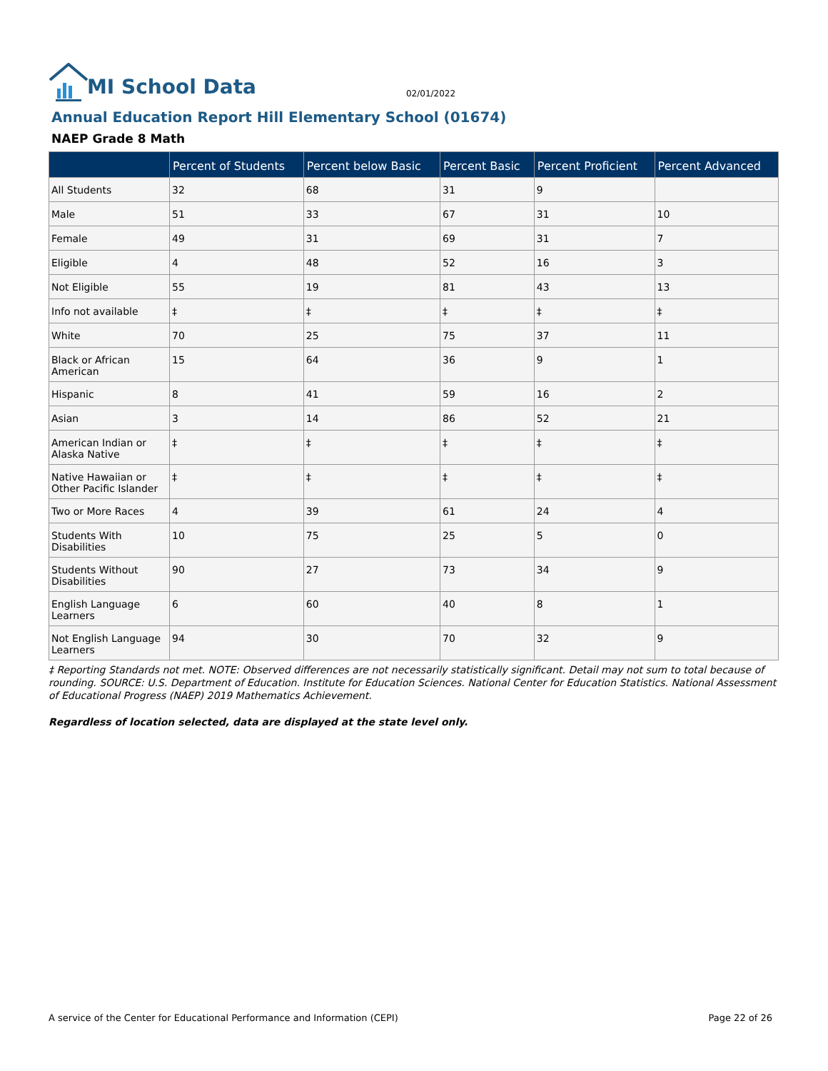MI School Data
02/01/2022
Annual Education Report Hill Elementary School (01674)
NAEP Grade 8 Math
| | Percent of Students | Percent below Basic | Percent Basic | Percent Proficient | Percent Advanced |
| --- | --- | --- | --- | --- | --- |
| All Students | 32 | 68 | 31 | 9 | |
| Male | 51 | 33 | 67 | 31 | 10 |
| Female | 49 | 31 | 69 | 31 | 7 |
| Eligible | 4 | 48 | 52 | 16 | 3 |
| Not Eligible | 55 | 19 | 81 | 43 | 13 |
| Info not available | ‡ | ‡ | ‡ | ‡ | ‡ |
| White | 70 | 25 | 75 | 37 | 11 |
| Black or African American | 15 | 64 | 36 | 9 | 1 |
| Hispanic | 8 | 41 | 59 | 16 | 2 |
| Asian | 3 | 14 | 86 | 52 | 21 |
| American Indian or Alaska Native | ‡ | ‡ | ‡ | ‡ | ‡ |
| Native Hawaiian or Other Pacific Islander | ‡ | ‡ | ‡ | ‡ | ‡ |
| Two or More Races | 4 | 39 | 61 | 24 | 4 |
| Students With Disabilities | 10 | 75 | 25 | 5 | 0 |
| Students Without Disabilities | 90 | 27 | 73 | 34 | 9 |
| English Language Learners | 6 | 60 | 40 | 8 | 1 |
| Not English Language Learners | 94 | 30 | 70 | 32 | 9 |
‡ Reporting Standards not met. NOTE: Observed differences are not necessarily statistically significant. Detail may not sum to total because of rounding. SOURCE: U.S. Department of Education. Institute for Education Sciences. National Center for Education Statistics. National Assessment of Educational Progress (NAEP) 2019 Mathematics Achievement.
Regardless of location selected, data are displayed at the state level only.
A service of the Center for Educational Performance and Information (CEPI) Page 22 of 26